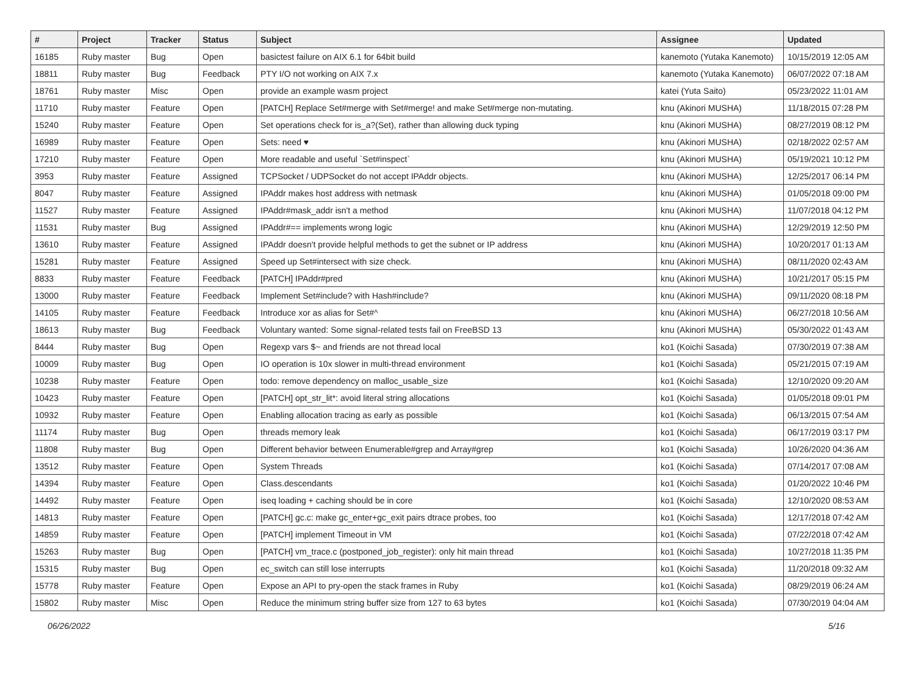| # | Project | Tracker | Status | Subject | Assignee | Updated |
| --- | --- | --- | --- | --- | --- | --- |
| 16185 | Ruby master | Bug | Open | basictest failure on AIX 6.1 for 64bit build | kanemoto (Yutaka Kanemoto) | 10/15/2019 12:05 AM |
| 18811 | Ruby master | Bug | Feedback | PTY I/O not working on AIX 7.x | kanemoto (Yutaka Kanemoto) | 06/07/2022 07:18 AM |
| 18761 | Ruby master | Misc | Open | provide an example wasm project | katei (Yuta Saito) | 05/23/2022 11:01 AM |
| 11710 | Ruby master | Feature | Open | [PATCH] Replace Set#merge with Set#merge! and make Set#merge non-mutating. | knu (Akinori MUSHA) | 11/18/2015 07:28 PM |
| 15240 | Ruby master | Feature | Open | Set operations check for is_a?(Set), rather than allowing duck typing | knu (Akinori MUSHA) | 08/27/2019 08:12 PM |
| 16989 | Ruby master | Feature | Open | Sets: need ♥ | knu (Akinori MUSHA) | 02/18/2022 02:57 AM |
| 17210 | Ruby master | Feature | Open | More readable and useful `Set#inspect` | knu (Akinori MUSHA) | 05/19/2021 10:12 PM |
| 3953 | Ruby master | Feature | Assigned | TCPSocket / UDPSocket do not accept IPAddr objects. | knu (Akinori MUSHA) | 12/25/2017 06:14 PM |
| 8047 | Ruby master | Feature | Assigned | IPAddr makes host address with netmask | knu (Akinori MUSHA) | 01/05/2018 09:00 PM |
| 11527 | Ruby master | Feature | Assigned | IPAddr#mask_addr isn't a method | knu (Akinori MUSHA) | 11/07/2018 04:12 PM |
| 11531 | Ruby master | Bug | Assigned | IPAddr#== implements wrong logic | knu (Akinori MUSHA) | 12/29/2019 12:50 PM |
| 13610 | Ruby master | Feature | Assigned | IPAddr doesn't provide helpful methods to get the subnet or IP address | knu (Akinori MUSHA) | 10/20/2017 01:13 AM |
| 15281 | Ruby master | Feature | Assigned | Speed up Set#intersect with size check. | knu (Akinori MUSHA) | 08/11/2020 02:43 AM |
| 8833 | Ruby master | Feature | Feedback | [PATCH] IPAddr#pred | knu (Akinori MUSHA) | 10/21/2017 05:15 PM |
| 13000 | Ruby master | Feature | Feedback | Implement Set#include? with Hash#include? | knu (Akinori MUSHA) | 09/11/2020 08:18 PM |
| 14105 | Ruby master | Feature | Feedback | Introduce xor as alias for Set#^ | knu (Akinori MUSHA) | 06/27/2018 10:56 AM |
| 18613 | Ruby master | Bug | Feedback | Voluntary wanted: Some signal-related tests fail on FreeBSD 13 | knu (Akinori MUSHA) | 05/30/2022 01:43 AM |
| 8444 | Ruby master | Bug | Open | Regexp vars $~ and friends are not thread local | ko1 (Koichi Sasada) | 07/30/2019 07:38 AM |
| 10009 | Ruby master | Bug | Open | IO operation is 10x slower in multi-thread environment | ko1 (Koichi Sasada) | 05/21/2015 07:19 AM |
| 10238 | Ruby master | Feature | Open | todo: remove dependency on malloc_usable_size | ko1 (Koichi Sasada) | 12/10/2020 09:20 AM |
| 10423 | Ruby master | Feature | Open | [PATCH] opt_str_lit*: avoid literal string allocations | ko1 (Koichi Sasada) | 01/05/2018 09:01 PM |
| 10932 | Ruby master | Feature | Open | Enabling allocation tracing as early as possible | ko1 (Koichi Sasada) | 06/13/2015 07:54 AM |
| 11174 | Ruby master | Bug | Open | threads memory leak | ko1 (Koichi Sasada) | 06/17/2019 03:17 PM |
| 11808 | Ruby master | Bug | Open | Different behavior between Enumerable#grep and Array#grep | ko1 (Koichi Sasada) | 10/26/2020 04:36 AM |
| 13512 | Ruby master | Feature | Open | System Threads | ko1 (Koichi Sasada) | 07/14/2017 07:08 AM |
| 14394 | Ruby master | Feature | Open | Class.descendants | ko1 (Koichi Sasada) | 01/20/2022 10:46 PM |
| 14492 | Ruby master | Feature | Open | iseq loading + caching should be in core | ko1 (Koichi Sasada) | 12/10/2020 08:53 AM |
| 14813 | Ruby master | Feature | Open | [PATCH] gc.c: make gc_enter+gc_exit pairs dtrace probes, too | ko1 (Koichi Sasada) | 12/17/2018 07:42 AM |
| 14859 | Ruby master | Feature | Open | [PATCH] implement Timeout in VM | ko1 (Koichi Sasada) | 07/22/2018 07:42 AM |
| 15263 | Ruby master | Bug | Open | [PATCH] vm_trace.c (postponed_job_register): only hit main thread | ko1 (Koichi Sasada) | 10/27/2018 11:35 PM |
| 15315 | Ruby master | Bug | Open | ec_switch can still lose interrupts | ko1 (Koichi Sasada) | 11/20/2018 09:32 AM |
| 15778 | Ruby master | Feature | Open | Expose an API to pry-open the stack frames in Ruby | ko1 (Koichi Sasada) | 08/29/2019 06:24 AM |
| 15802 | Ruby master | Misc | Open | Reduce the minimum string buffer size from 127 to 63 bytes | ko1 (Koichi Sasada) | 07/30/2019 04:04 AM |
06/26/2022 5/16